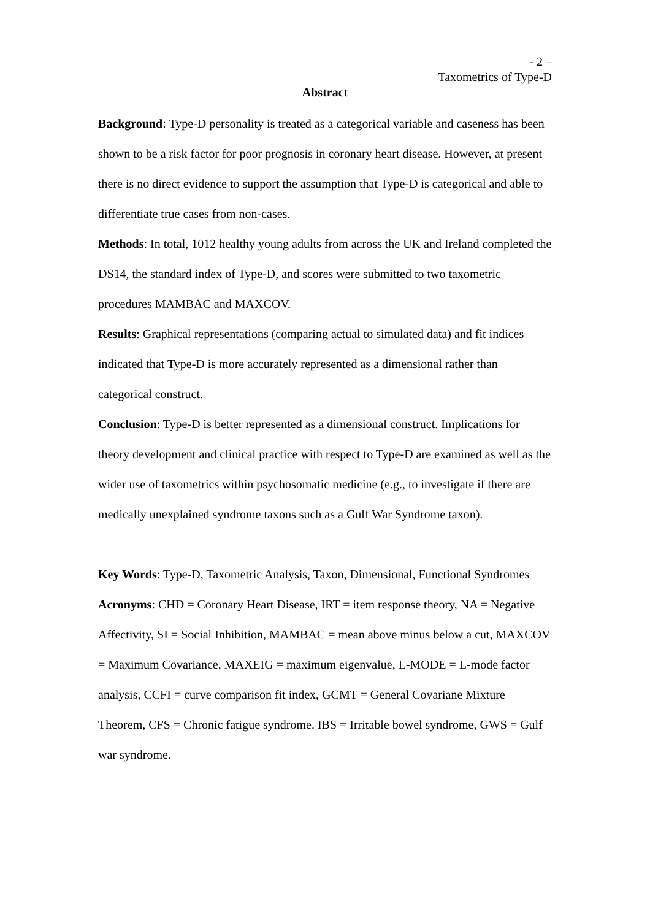- 2 –
Taxometrics of Type-D
Abstract
Background: Type-D personality is treated as a categorical variable and caseness has been shown to be a risk factor for poor prognosis in coronary heart disease. However, at present there is no direct evidence to support the assumption that Type-D is categorical and able to differentiate true cases from non-cases.
Methods: In total, 1012 healthy young adults from across the UK and Ireland completed the DS14, the standard index of Type-D, and scores were submitted to two taxometric procedures MAMBAC and MAXCOV.
Results: Graphical representations (comparing actual to simulated data) and fit indices indicated that Type-D is more accurately represented as a dimensional rather than categorical construct.
Conclusion: Type-D is better represented as a dimensional construct. Implications for theory development and clinical practice with respect to Type-D are examined as well as the wider use of taxometrics within psychosomatic medicine (e.g., to investigate if there are medically unexplained syndrome taxons such as a Gulf War Syndrome taxon).
Key Words: Type-D, Taxometric Analysis, Taxon, Dimensional, Functional Syndromes
Acronyms: CHD = Coronary Heart Disease, IRT = item response theory, NA = Negative Affectivity, SI = Social Inhibition, MAMBAC = mean above minus below a cut, MAXCOV = Maximum Covariance, MAXEIG = maximum eigenvalue, L-MODE = L-mode factor analysis, CCFI = curve comparison fit index, GCMT = General Covariane Mixture Theorem, CFS = Chronic fatigue syndrome. IBS = Irritable bowel syndrome, GWS = Gulf war syndrome.